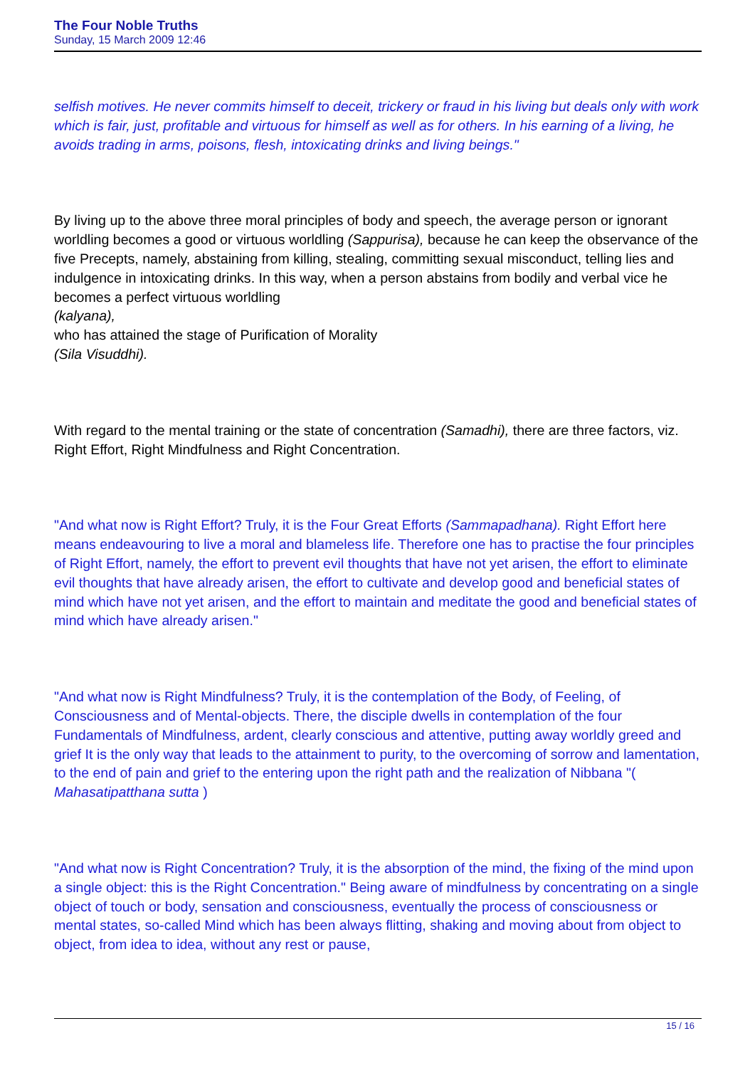The Four Noble Truths
Sunday, 15 March 2009 12:46
selfish motives. He never commits himself to deceit, trickery or fraud in his living but deals only with work which is fair, just, profitable and virtuous for himself as well as for others. In his earning of a living, he avoids trading in arms, poisons, flesh, intoxicating drinks and living beings."
By living up to the above three moral principles of body and speech, the average person or ignorant worldling becomes a good or virtuous worldling (Sappurisa), because he can keep the observance of the five Precepts, namely, abstaining from killing, stealing, committing sexual misconduct, telling lies and indulgence in intoxicating drinks. In this way, when a person abstains from bodily and verbal vice he becomes a perfect virtuous worldling
(kalyana),
who has attained the stage of Purification of Morality
(Sila Visuddhi).
With regard to the mental training or the state of concentration (Samadhi), there are three factors, viz. Right Effort, Right Mindfulness and Right Concentration.
"And what now is Right Effort? Truly, it is the Four Great Efforts (Sammapadhana). Right Effort here means endeavouring to live a moral and blameless life. Therefore one has to practise the four principles of Right Effort, namely, the effort to prevent evil thoughts that have not yet arisen, the effort to eliminate evil thoughts that have already arisen, the effort to cultivate and develop good and beneficial states of mind which have not yet arisen, and the effort to maintain and meditate the good and beneficial states of mind which have already arisen."
"And what now is Right Mindfulness? Truly, it is the contemplation of the Body, of Feeling, of Consciousness and of Mental-objects. There, the disciple dwells in contemplation of the four Fundamentals of Mindfulness, ardent, clearly conscious and attentive, putting away worldly greed and grief It is the only way that leads to the attainment to purity, to the overcoming of sorrow and lamentation, to the end of pain and grief to the entering upon the right path and the realization of Nibbana "( Mahasatipatthana sutta )
"And what now is Right Concentration? Truly, it is the absorption of the mind, the fixing of the mind upon a single object: this is the Right Concentration." Being aware of mindfulness by concentrating on a single object of touch or body, sensation and consciousness, eventually the process of consciousness or mental states, so-called Mind which has been always flitting, shaking and moving about from object to object, from idea to idea, without any rest or pause,
15 / 16